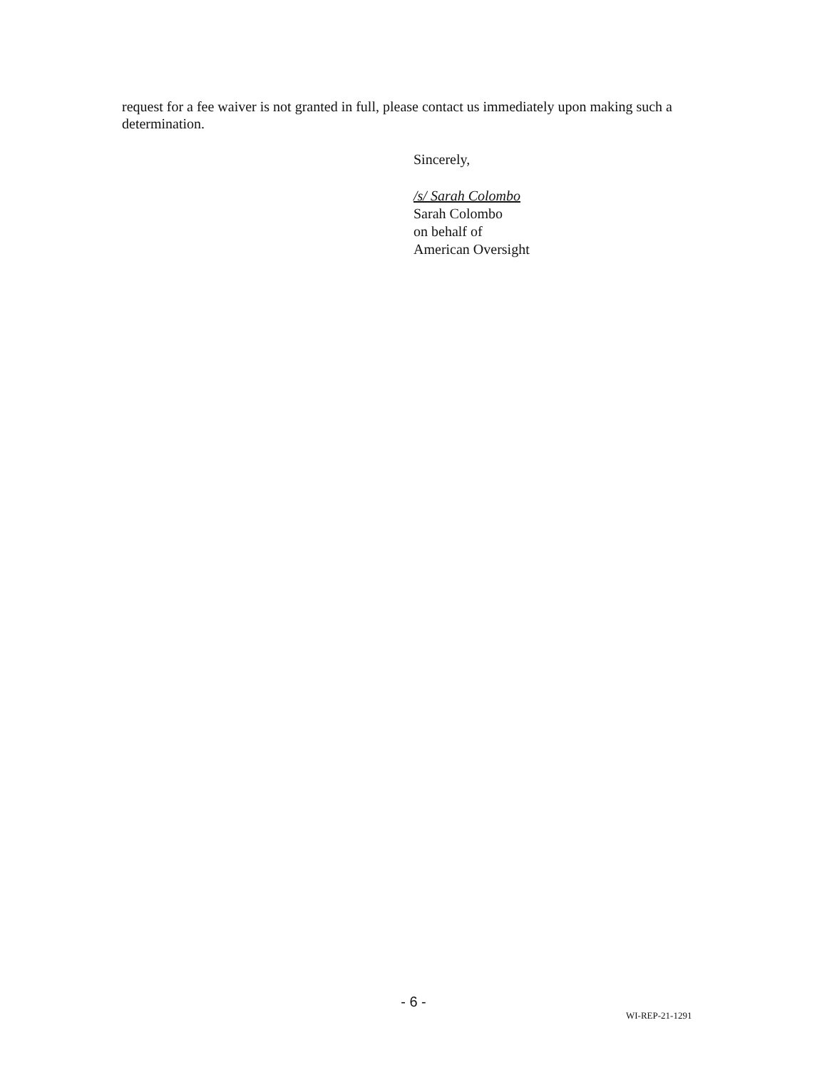request for a fee waiver is not granted in full, please contact us immediately upon making such a determination.
Sincerely,
/s/ Sarah Colombo
Sarah Colombo
on behalf of
American Oversight
- 6 -
WI-REP-21-1291